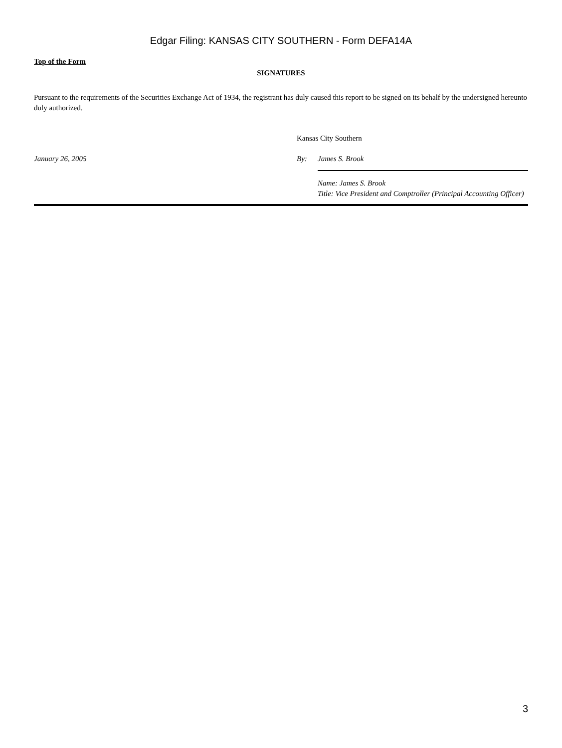Edgar Filing: KANSAS CITY SOUTHERN - Form DEFA14A
Top of the Form
SIGNATURES
Pursuant to the requirements of the Securities Exchange Act of 1934, the registrant has duly caused this report to be signed on its behalf by the undersigned hereunto duly authorized.
| | Kansas City Southern | |
| January 26, 2005 | By: | James S. Brook |
| | | Name: James S. Brook Title: Vice President and Comptroller (Principal Accounting Officer) |
3